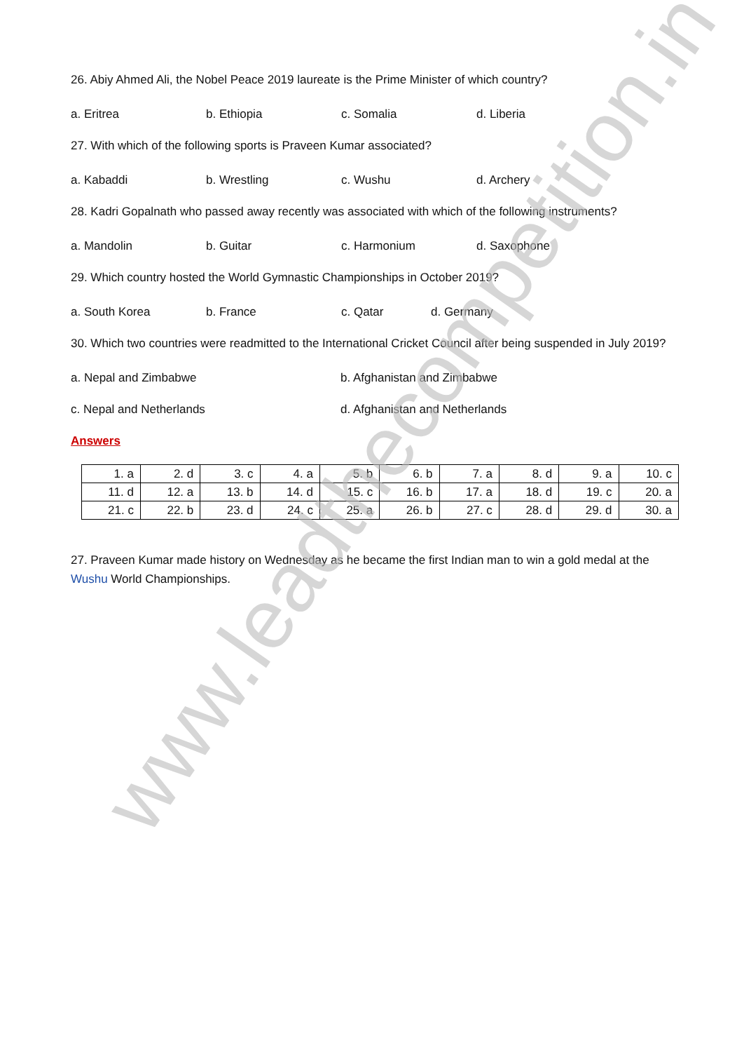26. Abiy Ahmed Ali, the Nobel Peace 2019 laureate is the Prime Minister of which country?
a. Eritrea b. Ethiopia c. Somalia d. Liberia
27. With which of the following sports is Praveen Kumar associated?
a. Kabaddi b. Wrestling c. Wushu d. Archery
28. Kadri Gopalnath who passed away recently was associated with which of the following instruments?
a. Mandolin b. Guitar c. Harmonium d. Saxophone
29. Which country hosted the World Gymnastic Championships in October 2019?
a. South Korea b. France c. Qatar d. Germany
30. Which two countries were readmitted to the International Cricket Council after being suspended in July 2019?
a. Nepal and Zimbabwe b. Afghanistan and Zimbabwe
c. Nepal and Netherlands d. Afghanistan and Netherlands
Answers
| 1. a | 2. d | 3. c | 4. a | 5. b | 6. b | 7. a | 8. d | 9. a | 10. c |
| 11. d | 12. a | 13. b | 14. d | 15. c | 16. b | 17. a | 18. d | 19. c | 20. a |
| 21. c | 22. b | 23. d | 24. c | 25. a | 26. b | 27. c | 28. d | 29. d | 30. a |
27. Praveen Kumar made history on Wednesday as he became the first Indian man to win a gold medal at the Wushu World Championships.
www.leadthecompetition.in